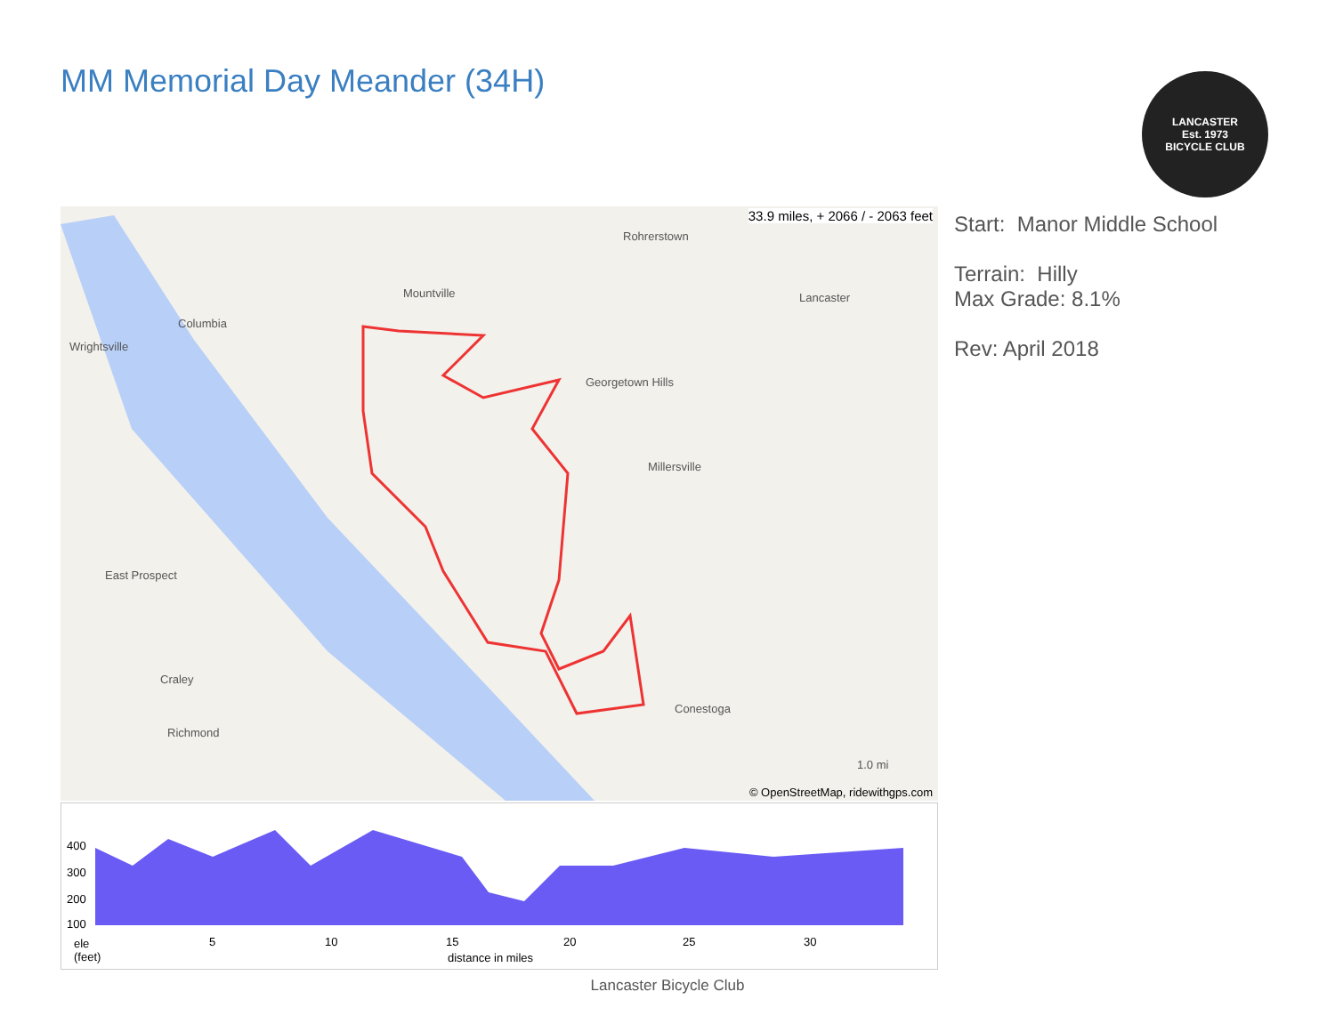MM Memorial Day Meander (34H)
LANCASTER
Est. 1973
BICYCLE CLUB
33.9 miles, + 2066 / - 2063 feet
Columbia
Wrightsville
Mountville
Rohrerstown
Lancaster
Georgetown Hills
Millersville
East Prospect
Conestoga
Richmond
Craley
1.0 mi
© OpenStreetMap, ridewithgps.com
Start: Manor Middle School
Terrain: Hilly
Max Grade: 8.1%
Rev: April 2018
400
300
200
100
ele
(feet)
5 10 15 20 25 30
distance in miles
Lancaster Bicycle Club